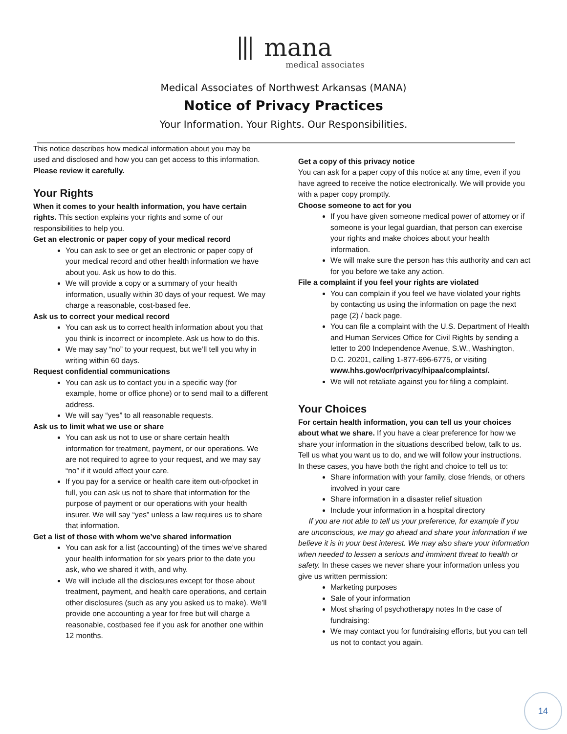⦀ mana
medical associates
Medical Associates of Northwest Arkansas (MANA)
Notice of Privacy Practices
Your Information. Your Rights. Our Responsibilities.
This notice describes how medical information about you may be used and disclosed and how you can get access to this information. Please review it carefully.
Your Rights
When it comes to your health information, you have certain rights. This section explains your rights and some of our responsibilities to help you.
Get an electronic or paper copy of your medical record
You can ask to see or get an electronic or paper copy of your medical record and other health information we have about you. Ask us how to do this.
We will provide a copy or a summary of your health information, usually within 30 days of your request. We may charge a reasonable, cost-based fee.
Ask us to correct your medical record
You can ask us to correct health information about you that you think is incorrect or incomplete. Ask us how to do this.
We may say “no” to your request, but we’ll tell you why in writing within 60 days.
Request confidential communications
You can ask us to contact you in a specific way (for example, home or office phone) or to send mail to a different address.
We will say “yes” to all reasonable requests.
Ask us to limit what we use or share
You can ask us not to use or share certain health information for treatment, payment, or our operations. We are not required to agree to your request, and we may say “no” if it would affect your care.
If you pay for a service or health care item out-ofpocket in full, you can ask us not to share that information for the purpose of payment or our operations with your health insurer. We will say “yes” unless a law requires us to share that information.
Get a list of those with whom we’ve shared information
You can ask for a list (accounting) of the times we’ve shared your health information for six years prior to the date you ask, who we shared it with, and why.
We will include all the disclosures except for those about treatment, payment, and health care operations, and certain other disclosures (such as any you asked us to make). We’ll provide one accounting a year for free but will charge a reasonable, costbased fee if you ask for another one within 12 months.
Get a copy of this privacy notice
You can ask for a paper copy of this notice at any time, even if you have agreed to receive the notice electronically. We will provide you with a paper copy promptly.
Choose someone to act for you
If you have given someone medical power of attorney or if someone is your legal guardian, that person can exercise your rights and make choices about your health information.
We will make sure the person has this authority and can act for you before we take any action.
File a complaint if you feel your rights are violated
You can complain if you feel we have violated your rights by contacting us using the information on page the next page (2) / back page.
You can file a complaint with the U.S. Department of Health and Human Services Office for Civil Rights by sending a letter to 200 Independence Avenue, S.W., Washington, D.C. 20201, calling 1-877-696-6775, or visiting www.hhs.gov/ocr/privacy/hipaa/complaints/.
We will not retaliate against you for filing a complaint.
Your Choices
For certain health information, you can tell us your choices about what we share. If you have a clear preference for how we share your information in the situations described below, talk to us. Tell us what you want us to do, and we will follow your instructions.
In these cases, you have both the right and choice to tell us to:
Share information with your family, close friends, or others involved in your care
Share information in a disaster relief situation
Include your information in a hospital directory
If you are not able to tell us your preference, for example if you are unconscious, we may go ahead and share your information if we believe it is in your best interest. We may also share your information when needed to lessen a serious and imminent threat to health or safety. In these cases we never share your information unless you give us written permission:
Marketing purposes
Sale of your information
Most sharing of psychotherapy notes In the case of fundraising:
We may contact you for fundraising efforts, but you can tell us not to contact you again.
14